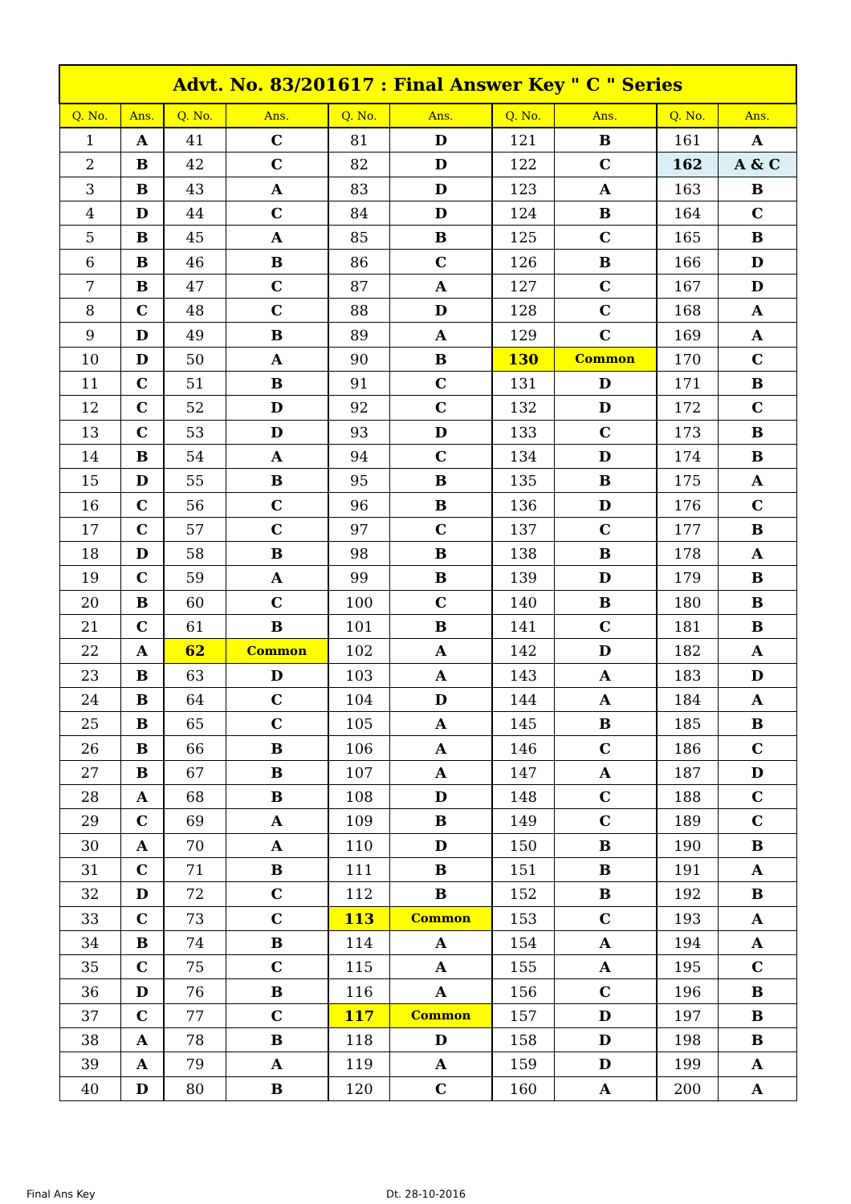| Advt. No. 83/201617 : Final Answer Key " C " Series | | | | | | | | | |
| Q. No. | Ans. | Q. No. | Ans. | Q. No. | Ans. | Q. No. | Ans. | Q. No. | Ans. |
| 1 | A | 41 | C | 81 | D | 121 | B | 161 | A |
| 2 | B | 42 | C | 82 | D | 122 | C | 162 | A & C |
| 3 | B | 43 | A | 83 | D | 123 | A | 163 | B |
| 4 | D | 44 | C | 84 | D | 124 | B | 164 | C |
| 5 | B | 45 | A | 85 | B | 125 | C | 165 | B |
| 6 | B | 46 | B | 86 | C | 126 | B | 166 | D |
| 7 | B | 47 | C | 87 | A | 127 | C | 167 | D |
| 8 | C | 48 | C | 88 | D | 128 | C | 168 | A |
| 9 | D | 49 | B | 89 | A | 129 | C | 169 | A |
| 10 | D | 50 | A | 90 | B | 130 | Common | 170 | C |
| 11 | C | 51 | B | 91 | C | 131 | D | 171 | B |
| 12 | C | 52 | D | 92 | C | 132 | D | 172 | C |
| 13 | C | 53 | D | 93 | D | 133 | C | 173 | B |
| 14 | B | 54 | A | 94 | C | 134 | D | 174 | B |
| 15 | D | 55 | B | 95 | B | 135 | B | 175 | A |
| 16 | C | 56 | C | 96 | B | 136 | D | 176 | C |
| 17 | C | 57 | C | 97 | C | 137 | C | 177 | B |
| 18 | D | 58 | B | 98 | B | 138 | B | 178 | A |
| 19 | C | 59 | A | 99 | B | 139 | D | 179 | B |
| 20 | B | 60 | C | 100 | C | 140 | B | 180 | B |
| 21 | C | 61 | B | 101 | B | 141 | C | 181 | B |
| 22 | A | 62 | Common | 102 | A | 142 | D | 182 | A |
| 23 | B | 63 | D | 103 | A | 143 | A | 183 | D |
| 24 | B | 64 | C | 104 | D | 144 | A | 184 | A |
| 25 | B | 65 | C | 105 | A | 145 | B | 185 | B |
| 26 | B | 66 | B | 106 | A | 146 | C | 186 | C |
| 27 | B | 67 | B | 107 | A | 147 | A | 187 | D |
| 28 | A | 68 | B | 108 | D | 148 | C | 188 | C |
| 29 | C | 69 | A | 109 | B | 149 | C | 189 | C |
| 30 | A | 70 | A | 110 | D | 150 | B | 190 | B |
| 31 | C | 71 | B | 111 | B | 151 | B | 191 | A |
| 32 | D | 72 | C | 112 | B | 152 | B | 192 | B |
| 33 | C | 73 | C | 113 | Common | 153 | C | 193 | A |
| 34 | B | 74 | B | 114 | A | 154 | A | 194 | A |
| 35 | C | 75 | C | 115 | A | 155 | A | 195 | C |
| 36 | D | 76 | B | 116 | A | 156 | C | 196 | B |
| 37 | C | 77 | C | 117 | Common | 157 | D | 197 | B |
| 38 | A | 78 | B | 118 | D | 158 | D | 198 | B |
| 39 | A | 79 | A | 119 | A | 159 | D | 199 | A |
| 40 | D | 80 | B | 120 | C | 160 | A | 200 | A |
Final Ans Key Dt. 28-10-2016